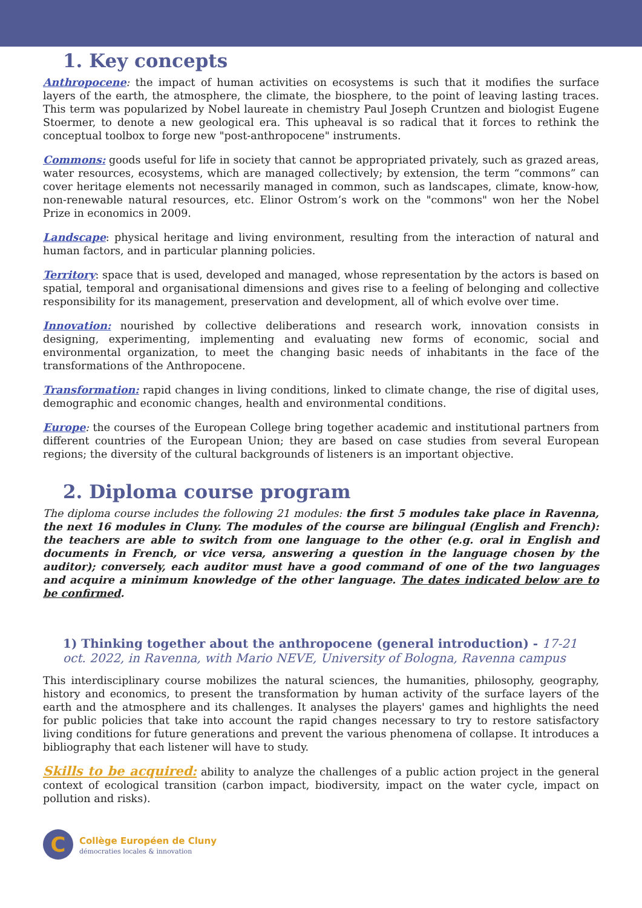1. Key concepts
Anthropocene: the impact of human activities on ecosystems is such that it modifies the surface layers of the earth, the atmosphere, the climate, the biosphere, to the point of leaving lasting traces. This term was popularized by Nobel laureate in chemistry Paul Joseph Cruntzen and biologist Eugene Stoermer, to denote a new geological era. This upheaval is so radical that it forces to rethink the conceptual toolbox to forge new "post-anthropocene" instruments.
Commons: goods useful for life in society that cannot be appropriated privately, such as grazed areas, water resources, ecosystems, which are managed collectively; by extension, the term “commons” can cover heritage elements not necessarily managed in common, such as landscapes, climate, know-how, non-renewable natural resources, etc. Elinor Ostrom’s work on the "commons" won her the Nobel Prize in economics in 2009.
Landscape: physical heritage and living environment, resulting from the interaction of natural and human factors, and in particular planning policies.
Territory: space that is used, developed and managed, whose representation by the actors is based on spatial, temporal and organisational dimensions and gives rise to a feeling of belonging and collective responsibility for its management, preservation and development, all of which evolve over time.
Innovation: nourished by collective deliberations and research work, innovation consists in designing, experimenting, implementing and evaluating new forms of economic, social and environmental organization, to meet the changing basic needs of inhabitants in the face of the transformations of the Anthropocene.
Transformation: rapid changes in living conditions, linked to climate change, the rise of digital uses, demographic and economic changes, health and environmental conditions.
Europe: the courses of the European College bring together academic and institutional partners from different countries of the European Union; they are based on case studies from several European regions; the diversity of the cultural backgrounds of listeners is an important objective.
2. Diploma course program
The diploma course includes the following 21 modules: the first 5 modules take place in Ravenna, the next 16 modules in Cluny. The modules of the course are bilingual (English and French): the teachers are able to switch from one language to the other (e.g. oral in English and documents in French, or vice versa, answering a question in the language chosen by the auditor); conversely, each auditor must have a good command of one of the two languages and acquire a minimum knowledge of the other language. The dates indicated below are to be confirmed.
1) Thinking together about the anthropocene (general introduction) - 17-21 oct. 2022, in Ravenna, with Mario NEVE, University of Bologna, Ravenna campus
This interdisciplinary course mobilizes the natural sciences, the humanities, philosophy, geography, history and economics, to present the transformation by human activity of the surface layers of the earth and the atmosphere and its challenges. It analyses the players' games and highlights the need for public policies that take into account the rapid changes necessary to try to restore satisfactory living conditions for future generations and prevent the various phenomena of collapse. It introduces a bibliography that each listener will have to study.
Skills to be acquired: ability to analyze the challenges of a public action project in the general context of ecological transition (carbon impact, biodiversity, impact on the water cycle, impact on pollution and risks).
C
Collège Européen de Cluny
démocraties locales & innovation